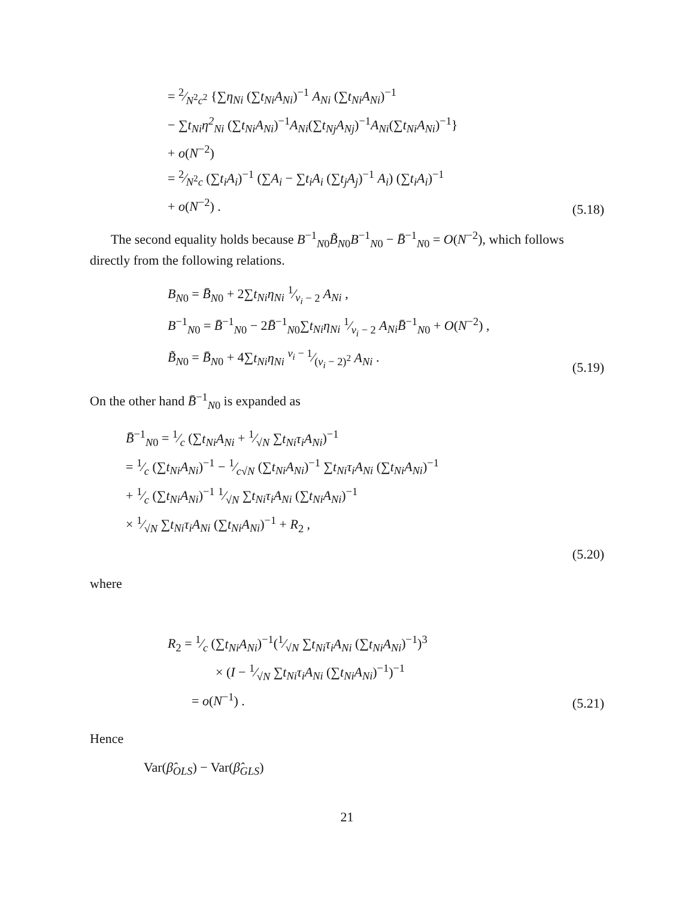= 2⁄N<sup>2</sup>c<sup>2</sup> {∑η<sub>Ni</sub> (∑t<sub>Ni</sub>A<sub>Ni</sub>)<sup>−1</sup> A<sub>Ni</sub> (∑t<sub>Ni</sub>A<sub>Ni</sub>)<sup>−1</sup>
− ∑t<sub>Ni</sub>η<sup>2</sup><sub>Ni</sub> (∑t<sub>Ni</sub>A<sub>Ni</sub>)<sup>−1</sup>A<sub>Ni</sub>(∑t<sub>Nj</sub>A<sub>Nj</sub>)<sup>−1</sup>A<sub>Ni</sub>(∑t<sub>Ni</sub>A<sub>Ni</sub>)<sup>−1</sup>}
+ o(N<sup>−2</sup>)
= 2⁄N<sup>2</sup>c (∑t<sub>i</sub>A<sub>i</sub>)<sup>−1</sup> (∑A<sub>i</sub> − ∑t<sub>i</sub>A<sub>i</sub> (∑t<sub>j</sub>A<sub>j</sub>)<sup>−1</sup> A<sub>i</sub>) (∑t<sub>i</sub>A<sub>i</sub>)<sup>−1</sup>
+ o(N<sup>−2</sup>) .
(5.18)
The second equality holds because B<sup>−1</sup><sub>N0</sub>B̃<sub>N0</sub>B<sup>−1</sup><sub>N0</sub> − B̄<sup>−1</sup><sub>N0</sub> = O(N<sup>−2</sup>), which follows directly from the following relations.
B<sub>N0</sub> = B̄<sub>N0</sub> + 2∑t<sub>Ni</sub>η<sub>Ni</sub> 1⁄ν<sub>i</sub> − 2 A<sub>Ni</sub> ,
B<sup>−1</sup><sub>N0</sub> = B̄<sup>−1</sup><sub>N0</sub> − 2B̄<sup>−1</sup><sub>N0</sub>∑t<sub>Ni</sub>η<sub>Ni</sub> 1⁄ν<sub>i</sub> − 2 A<sub>Ni</sub>B̄<sup>−1</sup><sub>N0</sub> + O(N<sup>−2</sup>) ,
B̃<sub>N0</sub> = B̄<sub>N0</sub> + 4∑t<sub>Ni</sub>η<sub>Ni</sub> ν<sub>i</sub> − 1⁄(ν<sub>i</sub> − 2)<sup>2</sup> A<sub>Ni</sub> .
(5.19)
On the other hand B̄<sup>−1</sup><sub>N0</sub> is expanded as
B̄<sup>−1</sup><sub>N0</sub> = 1⁄c (∑t<sub>Ni</sub>A<sub>Ni</sub> + 1⁄√N ∑t<sub>Ni</sub>τ<sub>i</sub>A<sub>Ni</sub>)<sup>−1</sup>
= 1⁄c (∑t<sub>Ni</sub>A<sub>Ni</sub>)<sup>−1</sup> − 1⁄c√N (∑t<sub>Ni</sub>A<sub>Ni</sub>)<sup>−1</sup> ∑t<sub>Ni</sub>τ<sub>i</sub>A<sub>Ni</sub> (∑t<sub>Ni</sub>A<sub>Ni</sub>)<sup>−1</sup>
+ 1⁄c (∑t<sub>Ni</sub>A<sub>Ni</sub>)<sup>−1</sup> 1⁄√N ∑t<sub>Ni</sub>τ<sub>i</sub>A<sub>Ni</sub> (∑t<sub>Ni</sub>A<sub>Ni</sub>)<sup>−1</sup>
× 1⁄√N ∑t<sub>Ni</sub>τ<sub>i</sub>A<sub>Ni</sub> (∑t<sub>Ni</sub>A<sub>Ni</sub>)<sup>−1</sup> + R<sub>2</sub> ,
(5.20)
where
R<sub>2</sub> = 1⁄c (∑t<sub>Ni</sub>A<sub>Ni</sub>)<sup>−1</sup>(1⁄√N ∑t<sub>Ni</sub>τ<sub>i</sub>A<sub>Ni</sub> (∑t<sub>Ni</sub>A<sub>Ni</sub>)<sup>−1</sup>)<sup>3</sup>
× (I − 1⁄√N ∑t<sub>Ni</sub>τ<sub>i</sub>A<sub>Ni</sub> (∑t<sub>Ni</sub>A<sub>Ni</sub>)<sup>−1</sup>)<sup>−1</sup>
= o(N<sup>−1</sup>) .
(5.21)
Hence
Var(β̂<sub>OLS</sub>) − Var(β̂<sub>GLS</sub>)
21